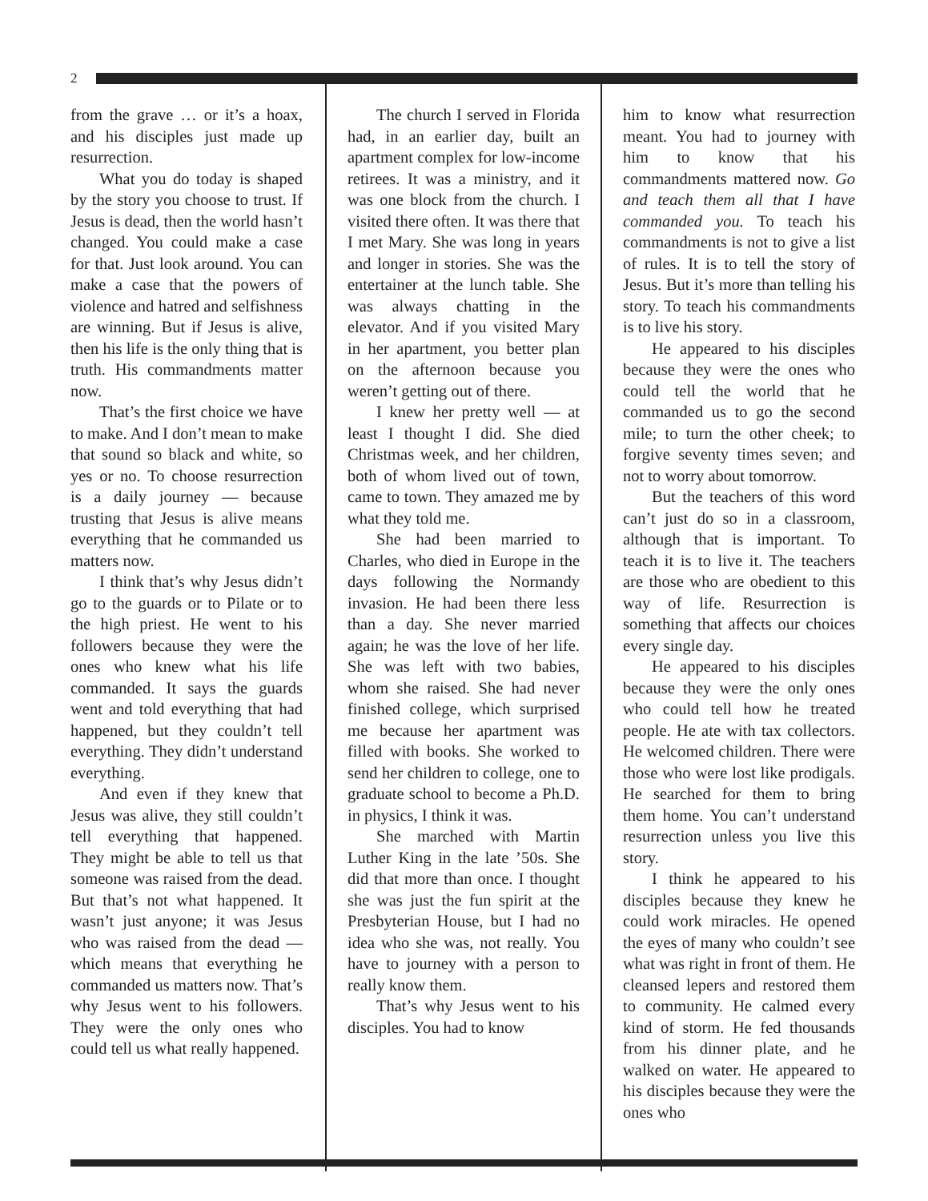2
from the grave … or it’s a hoax, and his disciples just made up resurrection.
What you do today is shaped by the story you choose to trust. If Jesus is dead, then the world hasn’t changed. You could make a case for that. Just look around. You can make a case that the powers of violence and hatred and selfishness are winning. But if Jesus is alive, then his life is the only thing that is truth. His commandments matter now.
That’s the first choice we have to make. And I don’t mean to make that sound so black and white, so yes or no. To choose resurrection is a daily journey — because trusting that Jesus is alive means everything that he commanded us matters now.
I think that’s why Jesus didn’t go to the guards or to Pilate or to the high priest. He went to his followers because they were the ones who knew what his life commanded. It says the guards went and told everything that had happened, but they couldn’t tell everything. They didn’t understand everything.
And even if they knew that Jesus was alive, they still couldn’t tell everything that happened. They might be able to tell us that someone was raised from the dead. But that’s not what happened. It wasn’t just anyone; it was Jesus who was raised from the dead — which means that everything he commanded us matters now. That’s why Jesus went to his followers. They were the only ones who could tell us what really happened.
The church I served in Florida had, in an earlier day, built an apartment complex for low-income retirees. It was a ministry, and it was one block from the church. I visited there often. It was there that I met Mary. She was long in years and longer in stories. She was the entertainer at the lunch table. She was always chatting in the elevator. And if you visited Mary in her apartment, you better plan on the afternoon because you weren’t getting out of there.
I knew her pretty well — at least I thought I did. She died Christmas week, and her children, both of whom lived out of town, came to town. They amazed me by what they told me.
She had been married to Charles, who died in Europe in the days following the Normandy invasion. He had been there less than a day. She never married again; he was the love of her life. She was left with two babies, whom she raised. She had never finished college, which surprised me because her apartment was filled with books. She worked to send her children to college, one to graduate school to become a Ph.D. in physics, I think it was.
She marched with Martin Luther King in the late ’50s. She did that more than once. I thought she was just the fun spirit at the Presbyterian House, but I had no idea who she was, not really. You have to journey with a person to really know them.
That’s why Jesus went to his disciples. You had to know
him to know what resurrection meant. You had to journey with him to know that his commandments mattered now. Go and teach them all that I have commanded you. To teach his commandments is not to give a list of rules. It is to tell the story of Jesus. But it’s more than telling his story. To teach his commandments is to live his story.
He appeared to his disciples because they were the ones who could tell the world that he commanded us to go the second mile; to turn the other cheek; to forgive seventy times seven; and not to worry about tomorrow.
But the teachers of this word can’t just do so in a classroom, although that is important. To teach it is to live it. The teachers are those who are obedient to this way of life. Resurrection is something that affects our choices every single day.
He appeared to his disciples because they were the only ones who could tell how he treated people. He ate with tax collectors. He welcomed children. There were those who were lost like prodigals. He searched for them to bring them home. You can’t understand resurrection unless you live this story.
I think he appeared to his disciples because they knew he could work miracles. He opened the eyes of many who couldn’t see what was right in front of them. He cleansed lepers and restored them to community. He calmed every kind of storm. He fed thousands from his dinner plate, and he walked on water. He appeared to his disciples because they were the ones who